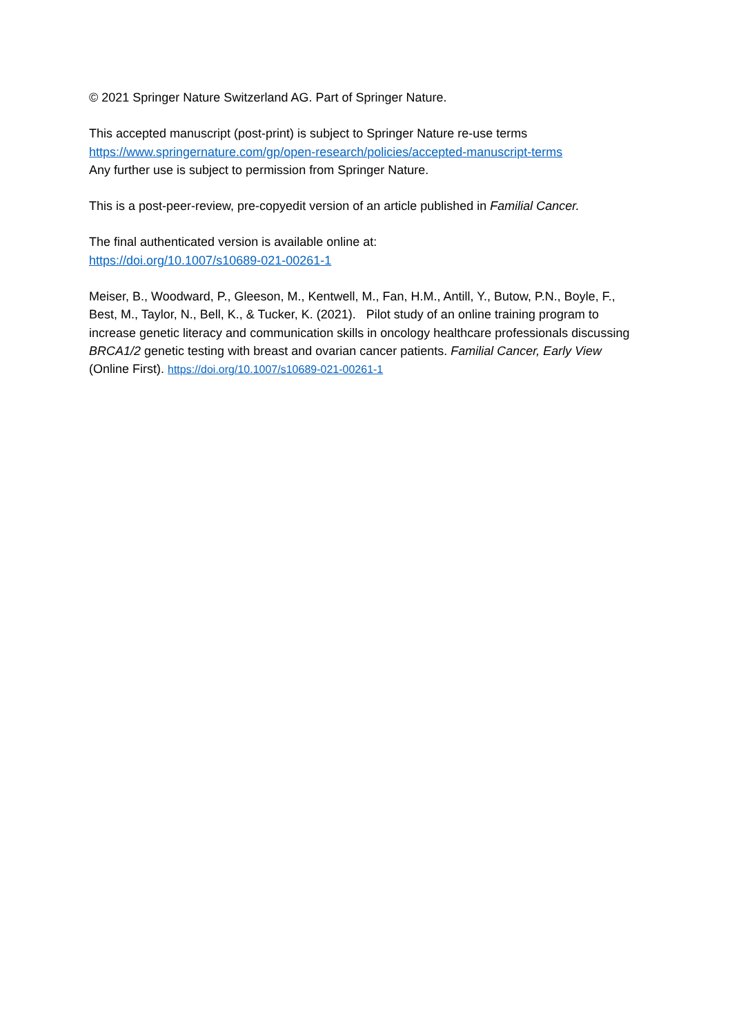© 2021 Springer Nature Switzerland AG. Part of Springer Nature.
This accepted manuscript (post-print) is subject to Springer Nature re-use terms
https://www.springernature.com/gp/open-research/policies/accepted-manuscript-terms
Any further use is subject to permission from Springer Nature.
This is a post-peer-review, pre-copyedit version of an article published in Familial Cancer.
The final authenticated version is available online at:
https://doi.org/10.1007/s10689-021-00261-1
Meiser, B., Woodward, P., Gleeson, M., Kentwell, M., Fan, H.M., Antill, Y., Butow, P.N., Boyle, F., Best, M., Taylor, N., Bell, K., & Tucker, K. (2021). Pilot study of an online training program to increase genetic literacy and communication skills in oncology healthcare professionals discussing BRCA1/2 genetic testing with breast and ovarian cancer patients. Familial Cancer, Early View (Online First). https://doi.org/10.1007/s10689-021-00261-1